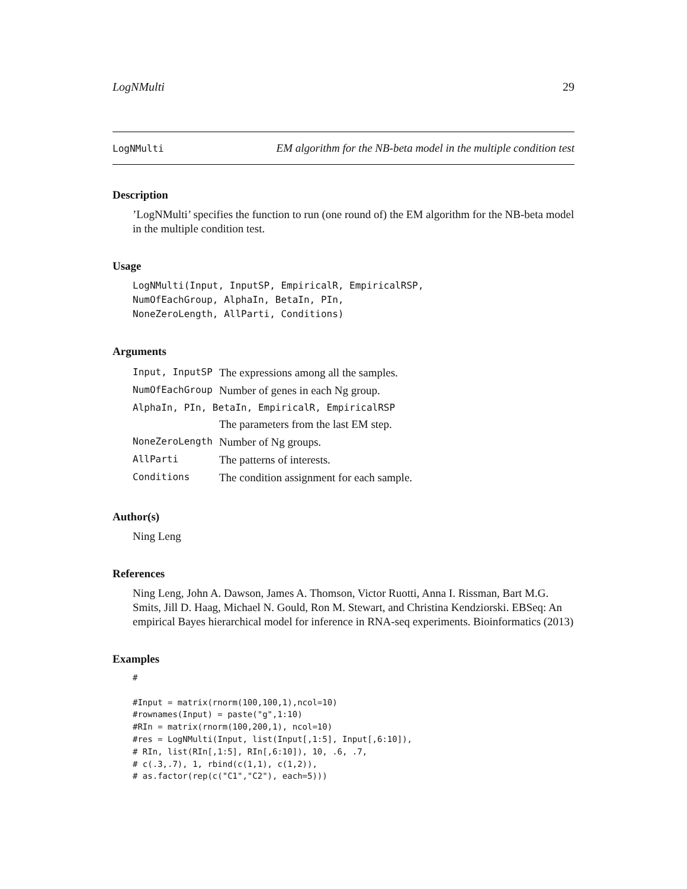LogNMulti 29
LogNMulti EM algorithm for the NB-beta model in the multiple condition test
Description
’LogNMulti’ specifies the function to run (one round of) the EM algorithm for the NB-beta model in the multiple condition test.
Usage
LogNMulti(Input, InputSP, EmpiricalR, EmpiricalRSP,
NumOfEachGroup, AlphaIn, BetaIn, PIn,
NoneZeroLength, AllParti, Conditions)
Arguments
| Input, InputSP | The expressions among all the samples. |
| NumOfEachGroup | Number of genes in each Ng group. |
| AlphaIn, PIn, BetaIn, EmpiricalR, EmpiricalRSP | |
| | The parameters from the last EM step. |
| NoneZeroLength | Number of Ng groups. |
| AllParti | The patterns of interests. |
| Conditions | The condition assignment for each sample. |
Author(s)
Ning Leng
References
Ning Leng, John A. Dawson, James A. Thomson, Victor Ruotti, Anna I. Rissman, Bart M.G. Smits, Jill D. Haag, Michael N. Gould, Ron M. Stewart, and Christina Kendziorski. EBSeq: An empirical Bayes hierarchical model for inference in RNA-seq experiments. Bioinformatics (2013)
Examples
#

#Input = matrix(rnorm(100,100,1),ncol=10)
#rownames(Input) = paste("g",1:10)
#RIn = matrix(rnorm(100,200,1), ncol=10)
#res = LogNMulti(Input, list(Input[,1:5], Input[,6:10]),
# RIn, list(RIn[,1:5], RIn[,6:10]), 10, .6, .7,
# c(.3,.7), 1, rbind(c(1,1), c(1,2)),
# as.factor(rep(c("C1","C2"), each=5)))